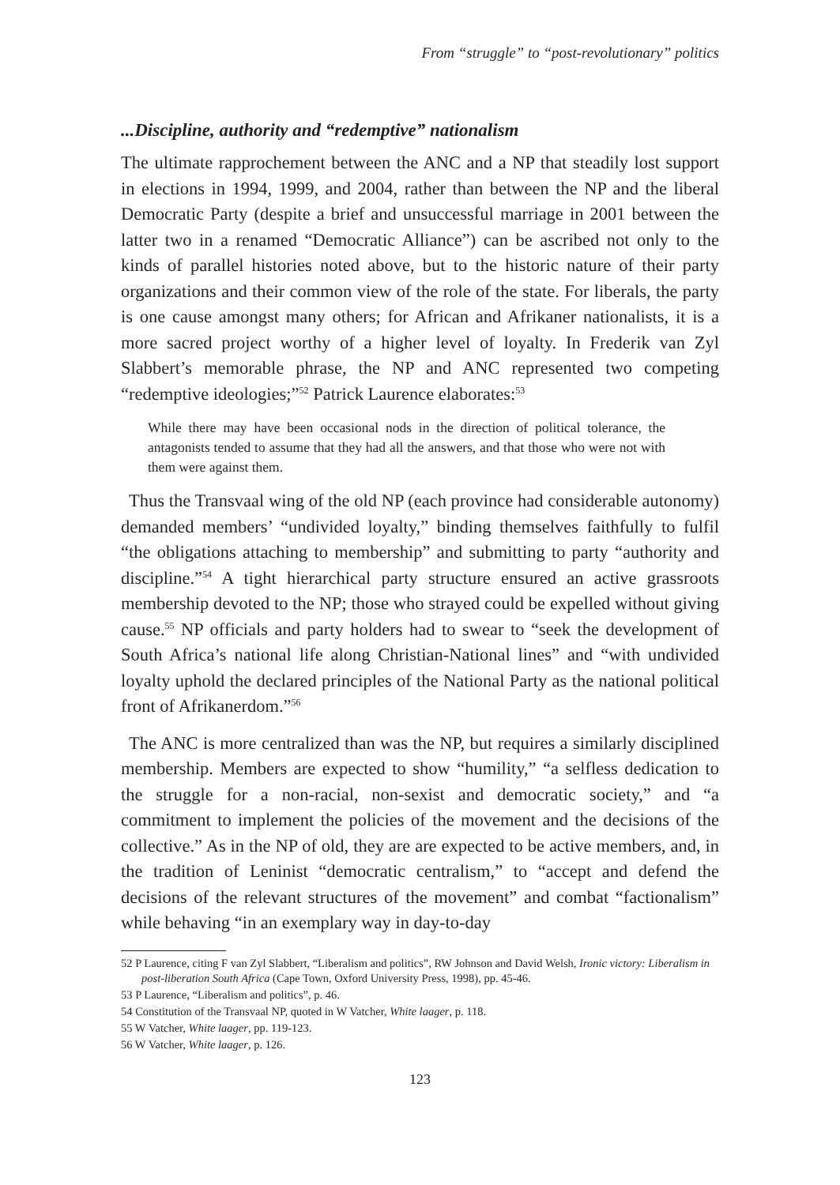From “struggle” to “post-revolutionary” politics
...Discipline, authority and “redemptive” nationalism
The ultimate rapprochement between the ANC and a NP that steadily lost support in elections in 1994, 1999, and 2004, rather than between the NP and the liberal Democratic Party (despite a brief and unsuccessful marriage in 2001 between the latter two in a renamed “Democratic Alliance”) can be ascribed not only to the kinds of parallel histories noted above, but to the historic nature of their party organizations and their common view of the role of the state. For liberals, the party is one cause amongst many others; for African and Afrikaner nationalists, it is a more sacred project worthy of a higher level of loyalty. In Frederik van Zyl Slabbert’s memorable phrase, the NP and ANC represented two competing “redemptive ideologies;”<sup>52</sup> Patrick Laurence elaborates:<sup>53</sup>
While there may have been occasional nods in the direction of political tolerance, the antagonists tended to assume that they had all the answers, and that those who were not with them were against them.
Thus the Transvaal wing of the old NP (each province had considerable autonomy) demanded members’ “undivided loyalty,” binding themselves faithfully to fulfil “the obligations attaching to membership” and submitting to party “authority and discipline.”<sup>54</sup> A tight hierarchical party structure ensured an active grassroots membership devoted to the NP; those who strayed could be expelled without giving cause.<sup>55</sup> NP officials and party holders had to swear to “seek the development of South Africa’s national life along Christian-National lines” and “with undivided loyalty uphold the declared principles of the National Party as the national political front of Afrikanerdom.”<sup>56</sup>
The ANC is more centralized than was the NP, but requires a similarly disciplined membership. Members are expected to show “humility,” “a selfless dedication to the struggle for a non-racial, non-sexist and democratic society,” and “a commitment to implement the policies of the movement and the decisions of the collective.” As in the NP of old, they are are expected to be active members, and, in the tradition of Leninist “democratic centralism,” to “accept and defend the decisions of the relevant structures of the movement” and combat “factionalism” while behaving “in an exemplary way in day-to-day
52 P Laurence, citing F van Zyl Slabbert, “Liberalism and politics”, RW Johnson and David Welsh, Ironic victory: Liberalism in post-liberation South Africa (Cape Town, Oxford University Press, 1998), pp. 45-46.
53 P Laurence, “Liberalism and politics”, p. 46.
54 Constitution of the Transvaal NP, quoted in W Vatcher, White laager, p. 118.
55 W Vatcher, White laager, pp. 119-123.
56 W Vatcher, White laager, p. 126.
123